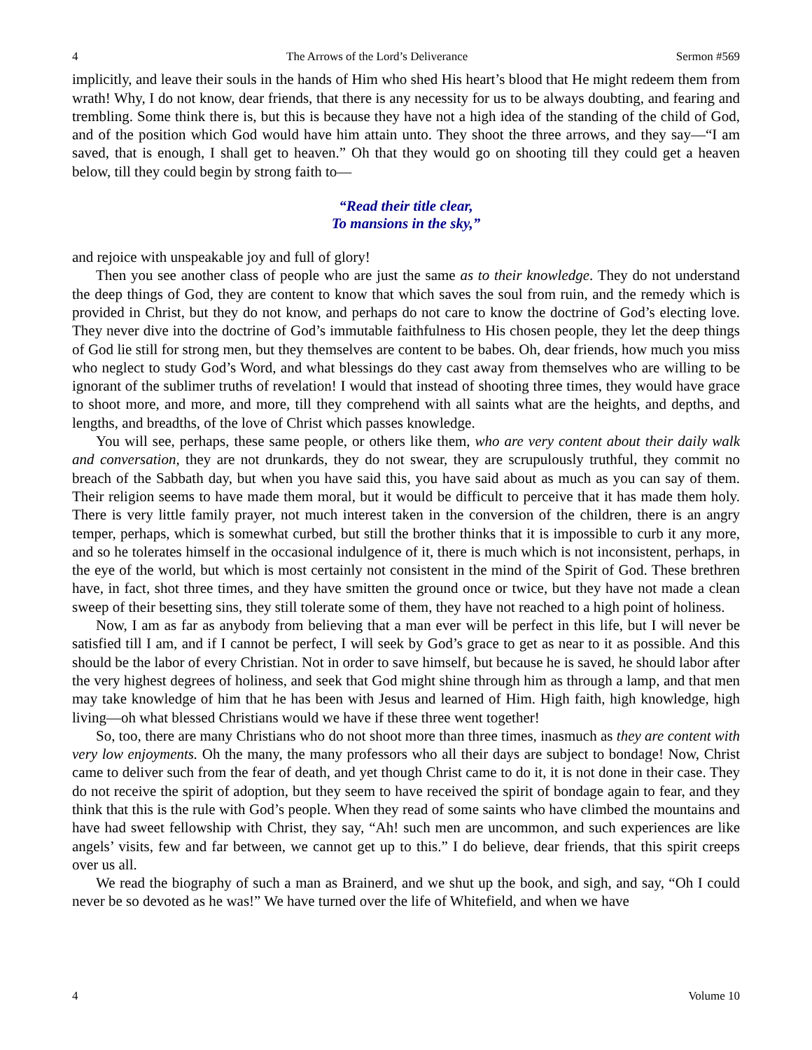4 The Arrows of the Lord’s Deliverance Sermon #569
implicitly, and leave their souls in the hands of Him who shed His heart’s blood that He might redeem them from wrath! Why, I do not know, dear friends, that there is any necessity for us to be always doubting, and fearing and trembling. Some think there is, but this is because they have not a high idea of the standing of the child of God, and of the position which God would have him attain unto. They shoot the three arrows, and they say—“I am saved, that is enough, I shall get to heaven.” Oh that they would go on shooting till they could get a heaven below, till they could begin by strong faith to—
“Read their title clear,
To mansions in the sky,”
and rejoice with unspeakable joy and full of glory!
Then you see another class of people who are just the same as to their knowledge. They do not understand the deep things of God, they are content to know that which saves the soul from ruin, and the remedy which is provided in Christ, but they do not know, and perhaps do not care to know the doctrine of God’s electing love. They never dive into the doctrine of God’s immutable faithfulness to His chosen people, they let the deep things of God lie still for strong men, but they themselves are content to be babes. Oh, dear friends, how much you miss who neglect to study God’s Word, and what blessings do they cast away from themselves who are willing to be ignorant of the sublimer truths of revelation! I would that instead of shooting three times, they would have grace to shoot more, and more, and more, till they comprehend with all saints what are the heights, and depths, and lengths, and breadths, of the love of Christ which passes knowledge.
You will see, perhaps, these same people, or others like them, who are very content about their daily walk and conversation, they are not drunkards, they do not swear, they are scrupulously truthful, they commit no breach of the Sabbath day, but when you have said this, you have said about as much as you can say of them. Their religion seems to have made them moral, but it would be difficult to perceive that it has made them holy. There is very little family prayer, not much interest taken in the conversion of the children, there is an angry temper, perhaps, which is somewhat curbed, but still the brother thinks that it is impossible to curb it any more, and so he tolerates himself in the occasional indulgence of it, there is much which is not inconsistent, perhaps, in the eye of the world, but which is most certainly not consistent in the mind of the Spirit of God. These brethren have, in fact, shot three times, and they have smitten the ground once or twice, but they have not made a clean sweep of their besetting sins, they still tolerate some of them, they have not reached to a high point of holiness.
Now, I am as far as anybody from believing that a man ever will be perfect in this life, but I will never be satisfied till I am, and if I cannot be perfect, I will seek by God’s grace to get as near to it as possible. And this should be the labor of every Christian. Not in order to save himself, but because he is saved, he should labor after the very highest degrees of holiness, and seek that God might shine through him as through a lamp, and that men may take knowledge of him that he has been with Jesus and learned of Him. High faith, high knowledge, high living—oh what blessed Christians would we have if these three went together!
So, too, there are many Christians who do not shoot more than three times, inasmuch as they are content with very low enjoyments. Oh the many, the many professors who all their days are subject to bondage! Now, Christ came to deliver such from the fear of death, and yet though Christ came to do it, it is not done in their case. They do not receive the spirit of adoption, but they seem to have received the spirit of bondage again to fear, and they think that this is the rule with God’s people. When they read of some saints who have climbed the mountains and have had sweet fellowship with Christ, they say, “Ah! such men are uncommon, and such experiences are like angels’ visits, few and far between, we cannot get up to this.” I do believe, dear friends, that this spirit creeps over us all.
We read the biography of such a man as Brainerd, and we shut up the book, and sigh, and say, “Oh I could never be so devoted as he was!” We have turned over the life of Whitefield, and when we have
4 Volume 10